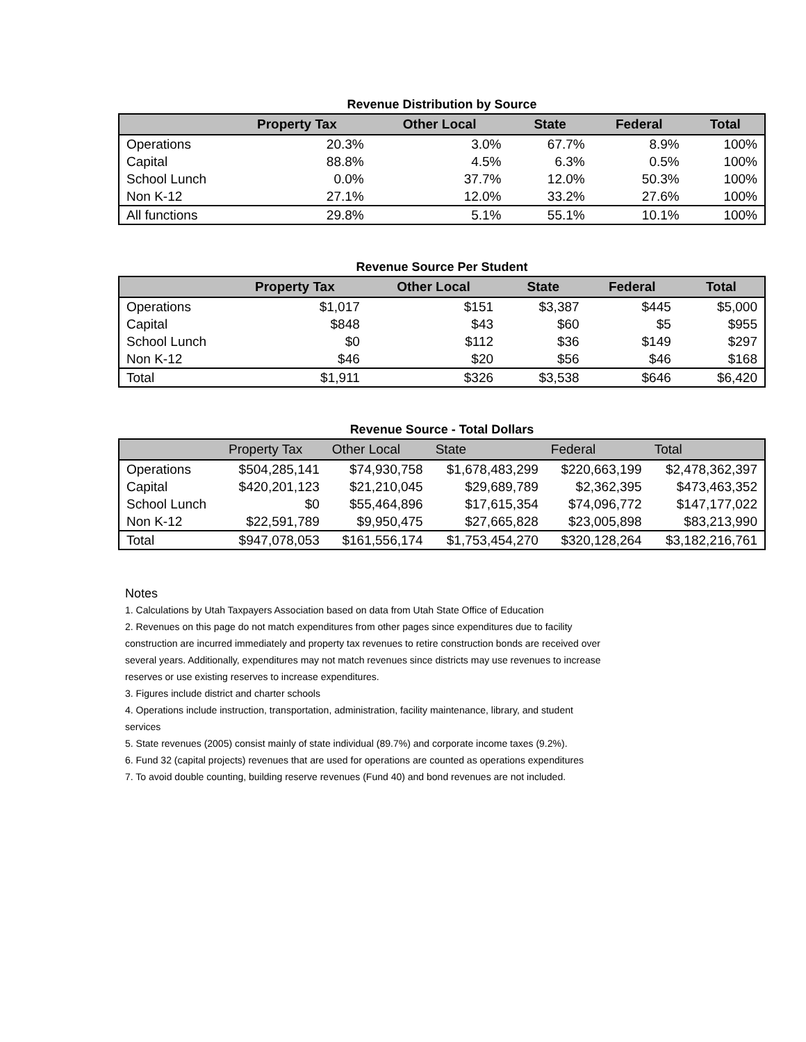Revenue Distribution by Source
| | Property Tax | Other Local | State | Federal | Total |
| --- | --- | --- | --- | --- | --- |
| Operations | 20.3% | 3.0% | 67.7% | 8.9% | 100% |
| Capital | 88.8% | 4.5% | 6.3% | 0.5% | 100% |
| School Lunch | 0.0% | 37.7% | 12.0% | 50.3% | 100% |
| Non K-12 | 27.1% | 12.0% | 33.2% | 27.6% | 100% |
| All functions | 29.8% | 5.1% | 55.1% | 10.1% | 100% |
Revenue Source Per Student
| | Property Tax | Other Local | State | Federal | Total |
| --- | --- | --- | --- | --- | --- |
| Operations | $1,017 | $151 | $3,387 | $445 | $5,000 |
| Capital | $848 | $43 | $60 | $5 | $955 |
| School Lunch | $0 | $112 | $36 | $149 | $297 |
| Non K-12 | $46 | $20 | $56 | $46 | $168 |
| Total | $1,911 | $326 | $3,538 | $646 | $6,420 |
Revenue Source - Total Dollars
| | Property Tax | Other Local | State | Federal | Total |
| --- | --- | --- | --- | --- | --- |
| Operations | $504,285,141 | $74,930,758 | $1,678,483,299 | $220,663,199 | $2,478,362,397 |
| Capital | $420,201,123 | $21,210,045 | $29,689,789 | $2,362,395 | $473,463,352 |
| School Lunch | $0 | $55,464,896 | $17,615,354 | $74,096,772 | $147,177,022 |
| Non K-12 | $22,591,789 | $9,950,475 | $27,665,828 | $23,005,898 | $83,213,990 |
| Total | $947,078,053 | $161,556,174 | $1,753,454,270 | $320,128,264 | $3,182,216,761 |
Notes
1. Calculations by Utah Taxpayers Association based on data from Utah State Office of Education
2. Revenues on this page do not match expenditures from other pages since expenditures due to facility construction are incurred immediately and property tax revenues to retire construction bonds are received over several years. Additionally, expenditures may not match revenues since districts may use revenues to increase reserves or use existing reserves to increase expenditures.
3. Figures include district and charter schools
4. Operations include instruction, transportation, administration, facility maintenance, library, and student services
5. State revenues (2005) consist mainly of state individual (89.7%) and corporate income taxes (9.2%).
6. Fund 32 (capital projects) revenues that are used for operations are counted as operations expenditures
7. To avoid double counting, building reserve revenues (Fund 40) and bond revenues are not included.